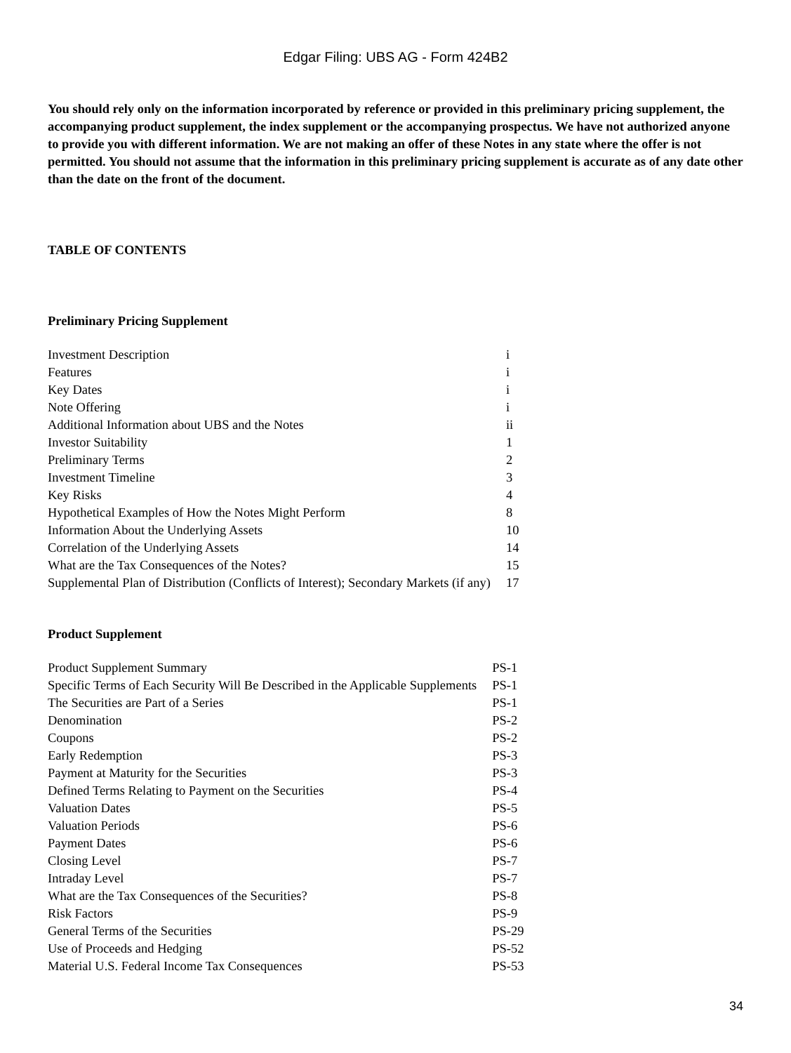Edgar Filing: UBS AG - Form 424B2
You should rely only on the information incorporated by reference or provided in this preliminary pricing supplement, the accompanying product supplement, the index supplement or the accompanying prospectus. We have not authorized anyone to provide you with different information. We are not making an offer of these Notes in any state where the offer is not permitted. You should not assume that the information in this preliminary pricing supplement is accurate as of any date other than the date on the front of the document.
TABLE OF CONTENTS
Preliminary Pricing Supplement
| Investment Description | i |
| Features | i |
| Key Dates | i |
| Note Offering | i |
| Additional Information about UBS and the Notes | ii |
| Investor Suitability | 1 |
| Preliminary Terms | 2 |
| Investment Timeline | 3 |
| Key Risks | 4 |
| Hypothetical Examples of How the Notes Might Perform | 8 |
| Information About the Underlying Assets | 10 |
| Correlation of the Underlying Assets | 14 |
| What are the Tax Consequences of the Notes? | 15 |
| Supplemental Plan of Distribution (Conflicts of Interest); Secondary Markets (if any) | 17 |
Product Supplement
| Product Supplement Summary | PS-1 |
| Specific Terms of Each Security Will Be Described in the Applicable Supplements | PS-1 |
| The Securities are Part of a Series | PS-1 |
| Denomination | PS-2 |
| Coupons | PS-2 |
| Early Redemption | PS-3 |
| Payment at Maturity for the Securities | PS-3 |
| Defined Terms Relating to Payment on the Securities | PS-4 |
| Valuation Dates | PS-5 |
| Valuation Periods | PS-6 |
| Payment Dates | PS-6 |
| Closing Level | PS-7 |
| Intraday Level | PS-7 |
| What are the Tax Consequences of the Securities? | PS-8 |
| Risk Factors | PS-9 |
| General Terms of the Securities | PS-29 |
| Use of Proceeds and Hedging | PS-52 |
| Material U.S. Federal Income Tax Consequences | PS-53 |
34